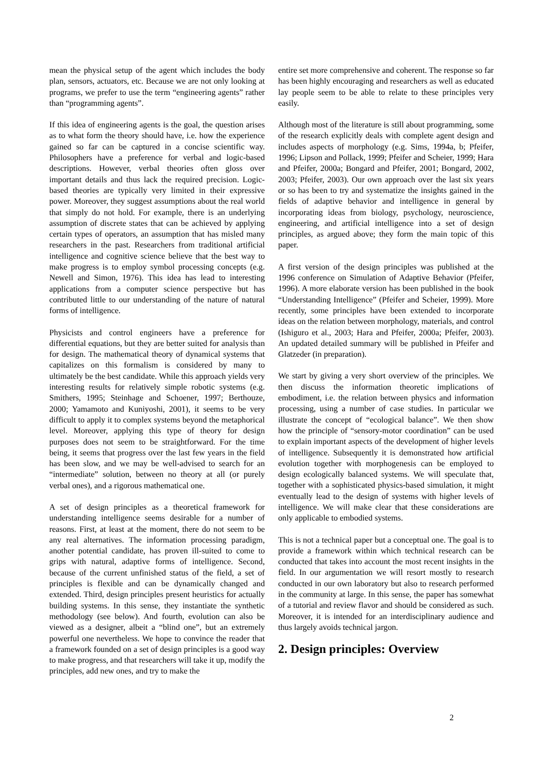mean the physical setup of the agent which includes the body plan, sensors, actuators, etc. Because we are not only looking at programs, we prefer to use the term “engineering agents” rather than “programming agents”.
If this idea of engineering agents is the goal, the question arises as to what form the theory should have, i.e. how the experience gained so far can be captured in a concise scientific way. Philosophers have a preference for verbal and logic-based descriptions. However, verbal theories often gloss over important details and thus lack the required precision. Logic-based theories are typically very limited in their expressive power. Moreover, they suggest assumptions about the real world that simply do not hold. For example, there is an underlying assumption of discrete states that can be achieved by applying certain types of operators, an assumption that has misled many researchers in the past. Researchers from traditional artificial intelligence and cognitive science believe that the best way to make progress is to employ symbol processing concepts (e.g. Newell and Simon, 1976). This idea has lead to interesting applications from a computer science perspective but has contributed little to our understanding of the nature of natural forms of intelligence.
Physicists and control engineers have a preference for differential equations, but they are better suited for analysis than for design. The mathematical theory of dynamical systems that capitalizes on this formalism is considered by many to ultimately be the best candidate. While this approach yields very interesting results for relatively simple robotic systems (e.g. Smithers, 1995; Steinhage and Schoener, 1997; Berthouze, 2000; Yamamoto and Kuniyoshi, 2001), it seems to be very difficult to apply it to complex systems beyond the metaphorical level. Moreover, applying this type of theory for design purposes does not seem to be straightforward. For the time being, it seems that progress over the last few years in the field has been slow, and we may be well-advised to search for an “intermediate” solution, between no theory at all (or purely verbal ones), and a rigorous mathematical one.
A set of design principles as a theoretical framework for understanding intelligence seems desirable for a number of reasons. First, at least at the moment, there do not seem to be any real alternatives. The information processing paradigm, another potential candidate, has proven ill-suited to come to grips with natural, adaptive forms of intelligence. Second, because of the current unfinished status of the field, a set of principles is flexible and can be dynamically changed and extended. Third, design principles present heuristics for actually building systems. In this sense, they instantiate the synthetic methodology (see below). And fourth, evolution can also be viewed as a designer, albeit a “blind one”, but an extremely powerful one nevertheless. We hope to convince the reader that a framework founded on a set of design principles is a good way to make progress, and that researchers will take it up, modify the principles, add new ones, and try to make the
entire set more comprehensive and coherent. The response so far has been highly encouraging and researchers as well as educated lay people seem to be able to relate to these principles very easily.
Although most of the literature is still about programming, some of the research explicitly deals with complete agent design and includes aspects of morphology (e.g. Sims, 1994a, b; Pfeifer, 1996; Lipson and Pollack, 1999; Pfeifer and Scheier, 1999; Hara and Pfeifer, 2000a; Bongard and Pfeifer, 2001; Bongard, 2002, 2003; Pfeifer, 2003). Our own approach over the last six years or so has been to try and systematize the insights gained in the fields of adaptive behavior and intelligence in general by incorporating ideas from biology, psychology, neuroscience, engineering, and artificial intelligence into a set of design principles, as argued above; they form the main topic of this paper.
A first version of the design principles was published at the 1996 conference on Simulation of Adaptive Behavior (Pfeifer, 1996). A more elaborate version has been published in the book “Understanding Intelligence” (Pfeifer and Scheier, 1999). More recently, some principles have been extended to incorporate ideas on the relation between morphology, materials, and control (Ishiguro et al., 2003; Hara and Pfeifer, 2000a; Pfeifer, 2003). An updated detailed summary will be published in Pfeifer and Glatzeder (in preparation).
We start by giving a very short overview of the principles. We then discuss the information theoretic implications of embodiment, i.e. the relation between physics and information processing, using a number of case studies. In particular we illustrate the concept of “ecological balance”. We then show how the principle of “sensory-motor coordination” can be used to explain important aspects of the development of higher levels of intelligence. Subsequently it is demonstrated how artificial evolution together with morphogenesis can be employed to design ecologically balanced systems. We will speculate that, together with a sophisticated physics-based simulation, it might eventually lead to the design of systems with higher levels of intelligence. We will make clear that these considerations are only applicable to embodied systems.
This is not a technical paper but a conceptual one. The goal is to provide a framework within which technical research can be conducted that takes into account the most recent insights in the field. In our argumentation we will resort mostly to research conducted in our own laboratory but also to research performed in the community at large. In this sense, the paper has somewhat of a tutorial and review flavor and should be considered as such. Moreover, it is intended for an interdisciplinary audience and thus largely avoids technical jargon.
2. Design principles: Overview
2